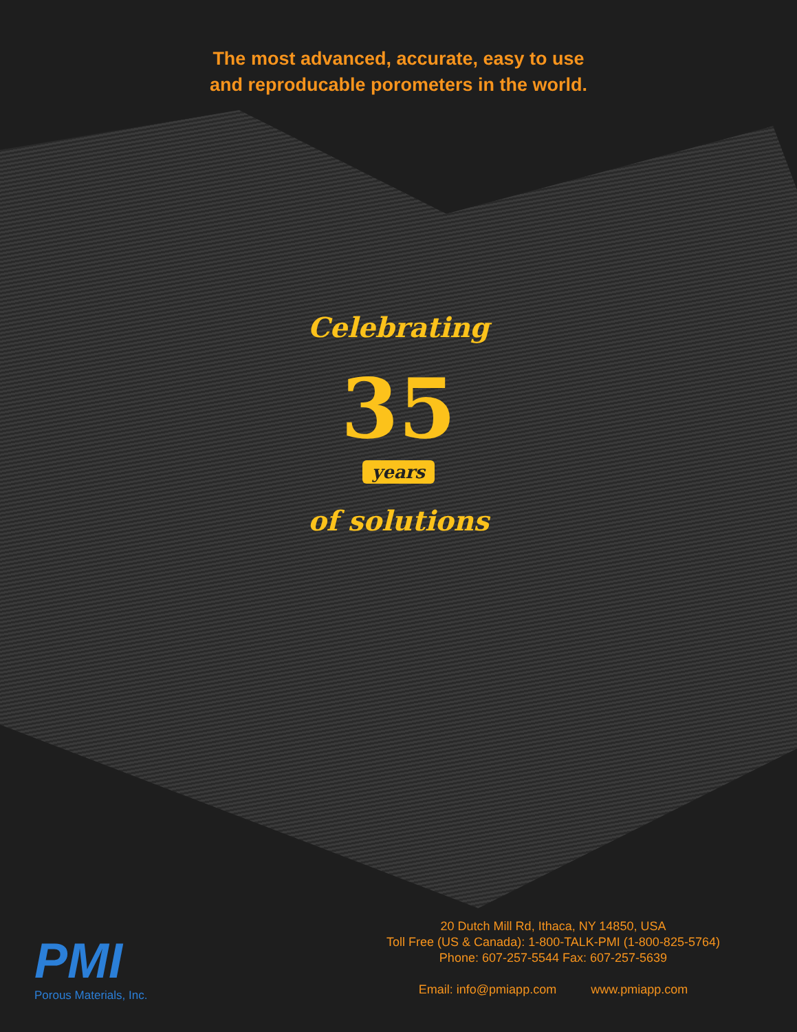The most advanced, accurate, easy to use
and reproducable porometers in the world.
Celebrating
35
years
of solutions
PMI
Porous Materials, Inc.
20 Dutch Mill Rd, Ithaca, NY 14850, USA
Toll Free (US & Canada): 1-800-TALK-PMI (1-800-825-5764)
Phone: 607-257-5544 Fax: 607-257-5639
Email: info@pmiapp.com www.pmiapp.com